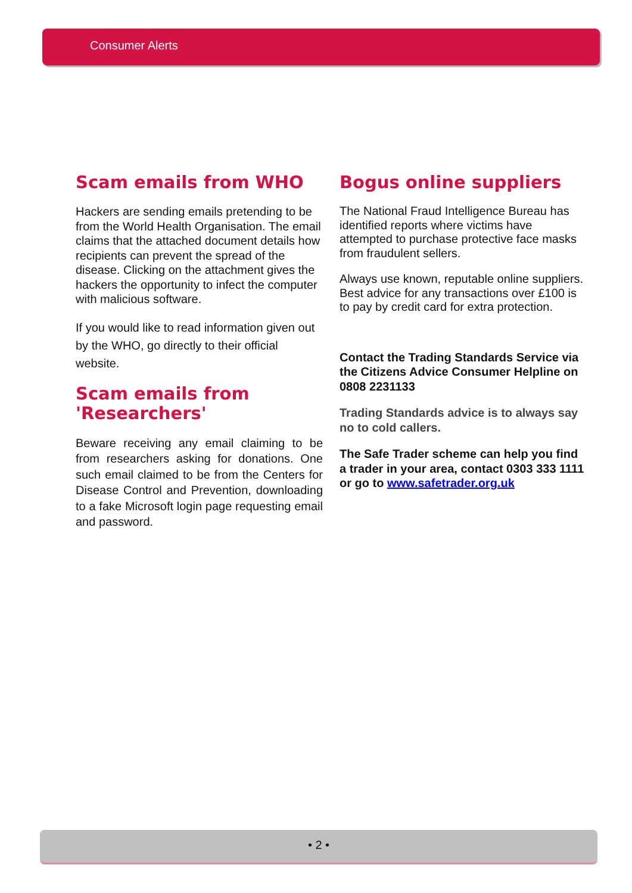Consumer Alerts
Scam emails from WHO
Hackers are sending emails pretending to be from the World Health Organisation. The email claims that the attached document details how recipients can prevent the spread of the disease. Clicking on the attachment gives the hackers the opportunity to infect the computer with malicious software.
If you would like to read information given out by the WHO, go directly to their official website.
Scam emails from 'Researchers'
Beware receiving any email claiming to be from researchers asking for donations. One such email claimed to be from the Centers for Disease Control and Prevention, downloading to a fake Microsoft login page requesting email and password.
Bogus online suppliers
The National Fraud Intelligence Bureau has identified reports where victims have attempted to purchase protective face masks from fraudulent sellers.
Always use known, reputable online suppliers. Best advice for any transactions over £100 is to pay by credit card for extra protection.
Contact the Trading Standards Service via the Citizens Advice Consumer Helpline on 0808 2231133
Trading Standards advice is to always say no to cold callers.
The Safe Trader scheme can help you find a trader in your area, contact 0303 333 1111 or go to www.safetrader.org.uk
• 2 •